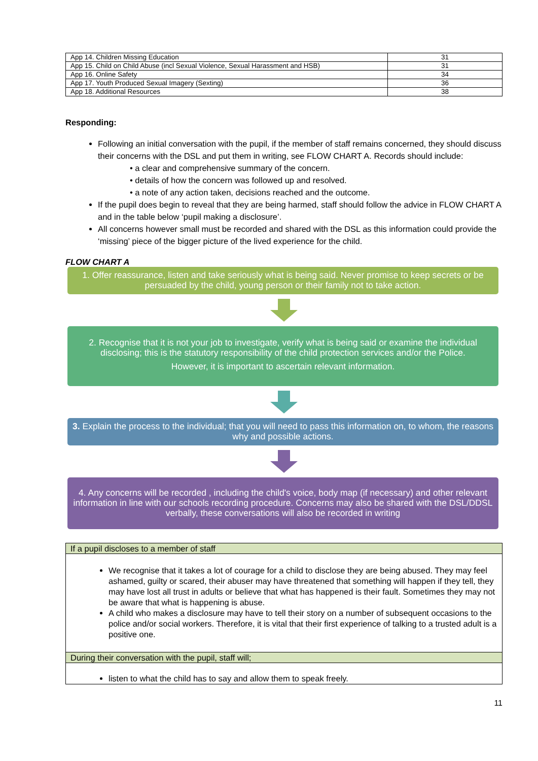| App 14. Children Missing Education | 31 |
| App 15. Child on Child Abuse (incl Sexual Violence, Sexual Harassment and HSB) | 31 |
| App 16. Online Safety | 34 |
| App 17. Youth Produced Sexual Imagery (Sexting) | 36 |
| App 18. Additional Resources | 38 |
Responding:
Following an initial conversation with the pupil, if the member of staff remains concerned, they should discuss their concerns with the DSL and put them in writing, see FLOW CHART A. Records should include:
• a clear and comprehensive summary of the concern.
• details of how the concern was followed up and resolved.
• a note of any action taken, decisions reached and the outcome.
If the pupil does begin to reveal that they are being harmed, staff should follow the advice in FLOW CHART A and in the table below ‘pupil making a disclosure’.
All concerns however small must be recorded and shared with the DSL as this information could provide the ‘missing’ piece of the bigger picture of the lived experience for the child.
FLOW CHART A
1. Offer reassurance, listen and take seriously what is being said. Never promise to keep secrets or be persuaded by the child, young person or their family not to take action.
2. Recognise that it is not your job to investigate, verify what is being said or examine the individual disclosing; this is the statutory responsibility of the child protection services and/or the Police.
However, it is important to ascertain relevant information.
3. Explain the process to the individual; that you will need to pass this information on, to whom, the reasons why and possible actions.
4. Any concerns will be recorded , including the child's voice, body map (if necessary) and other relevant information in line with our schools recording procedure. Concerns may also be shared with the DSL/DDSL verbally, these conversations will also be recorded in writing
| If a pupil discloses to a member of staff |
| We recognise that it takes a lot of courage for a child to disclose they are being abused. They may feel ashamed, guilty or scared, their abuser may have threatened that something will happen if they tell, they may have lost all trust in adults or believe that what has happened is their fault. Sometimes they may not be aware that what is happening is abuse. A child who makes a disclosure may have to tell their story on a number of subsequent occasions to the police and/or social workers. Therefore, it is vital that their first experience of talking to a trusted adult is a positive one. |
| During their conversation with the pupil, staff will; |
| listen to what the child has to say and allow them to speak freely. |
11